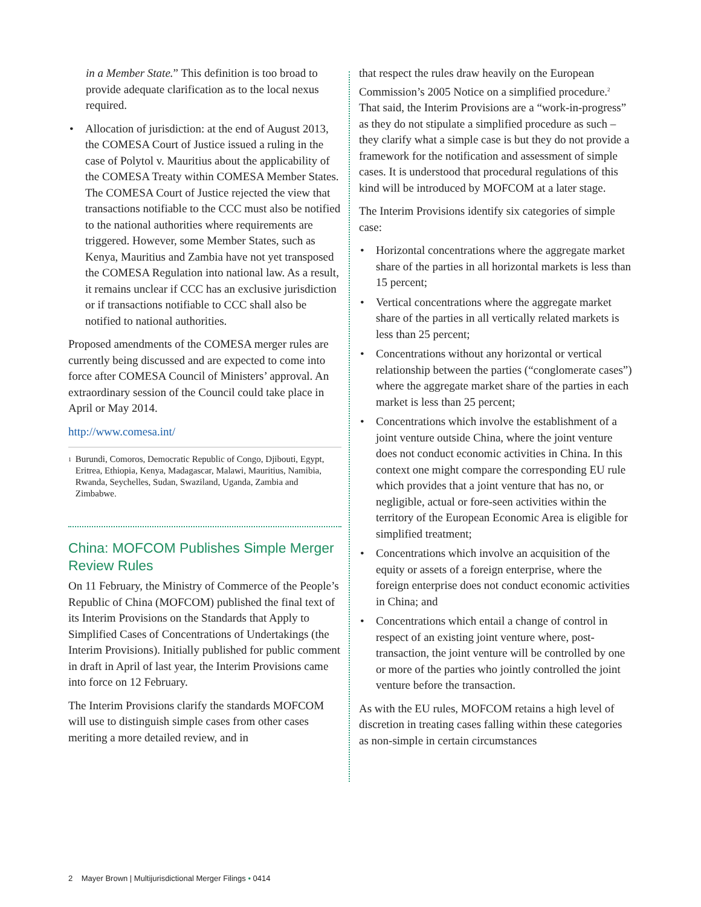in a Member State.” This definition is too broad to provide adequate clarification as to the local nexus required.
• Allocation of jurisdiction: at the end of August 2013, the COMESA Court of Justice issued a ruling in the case of Polytol v. Mauritius about the applicability of the COMESA Treaty within COMESA Member States. The COMESA Court of Justice rejected the view that transactions notifiable to the CCC must also be notified to the national authorities where requirements are triggered. However, some Member States, such as Kenya, Mauritius and Zambia have not yet transposed the COMESA Regulation into national law. As a result, it remains unclear if CCC has an exclusive jurisdiction or if transactions notifiable to CCC shall also be notified to national authorities.
Proposed amendments of the COMESA merger rules are currently being discussed and are expected to come into force after COMESA Council of Ministers’ approval. An extraordinary session of the Council could take place in April or May 2014.
http://www.comesa.int/
<sup>1</sup> Burundi, Comoros, Democratic Republic of Congo, Djibouti, Egypt, Eritrea, Ethiopia, Kenya, Madagascar, Malawi, Mauritius, Namibia, Rwanda, Seychelles, Sudan, Swaziland, Uganda, Zambia and Zimbabwe.
China: MOFCOM Publishes Simple Merger Review Rules
On 11 February, the Ministry of Commerce of the People’s Republic of China (MOFCOM) published the final text of its Interim Provisions on the Standards that Apply to Simplified Cases of Concentrations of Undertakings (the Interim Provisions). Initially published for public comment in draft in April of last year, the Interim Provisions came into force on 12 February.
The Interim Provisions clarify the standards MOFCOM will use to distinguish simple cases from other cases meriting a more detailed review, and in
that respect the rules draw heavily on the European Commission’s 2005 Notice on a simplified procedure.<sup>2</sup> That said, the Interim Provisions are a “work-in-progress” as they do not stipulate a simplified procedure as such – they clarify what a simple case is but they do not provide a framework for the notification and assessment of simple cases. It is understood that procedural regulations of this kind will be introduced by MOFCOM at a later stage.
The Interim Provisions identify six categories of simple case:
• Horizontal concentrations where the aggregate market share of the parties in all horizontal markets is less than 15 percent;
• Vertical concentrations where the aggregate market share of the parties in all vertically related markets is less than 25 percent;
• Concentrations without any horizontal or vertical relationship between the parties (“conglomerate cases”) where the aggregate market share of the parties in each market is less than 25 percent;
• Concentrations which involve the establishment of a joint venture outside China, where the joint venture does not conduct economic activities in China. In this context one might compare the corresponding EU rule which provides that a joint venture that has no, or negligible, actual or fore-seen activities within the territory of the European Economic Area is eligible for simplified treatment;
• Concentrations which involve an acquisition of the equity or assets of a foreign enterprise, where the foreign enterprise does not conduct economic activities in China; and
• Concentrations which entail a change of control in respect of an existing joint venture where, post-transaction, the joint venture will be controlled by one or more of the parties who jointly controlled the joint venture before the transaction.
As with the EU rules, MOFCOM retains a high level of discretion in treating cases falling within these categories as non-simple in certain circumstances
2 Mayer Brown | Multijurisdictional Merger Filings • 0414